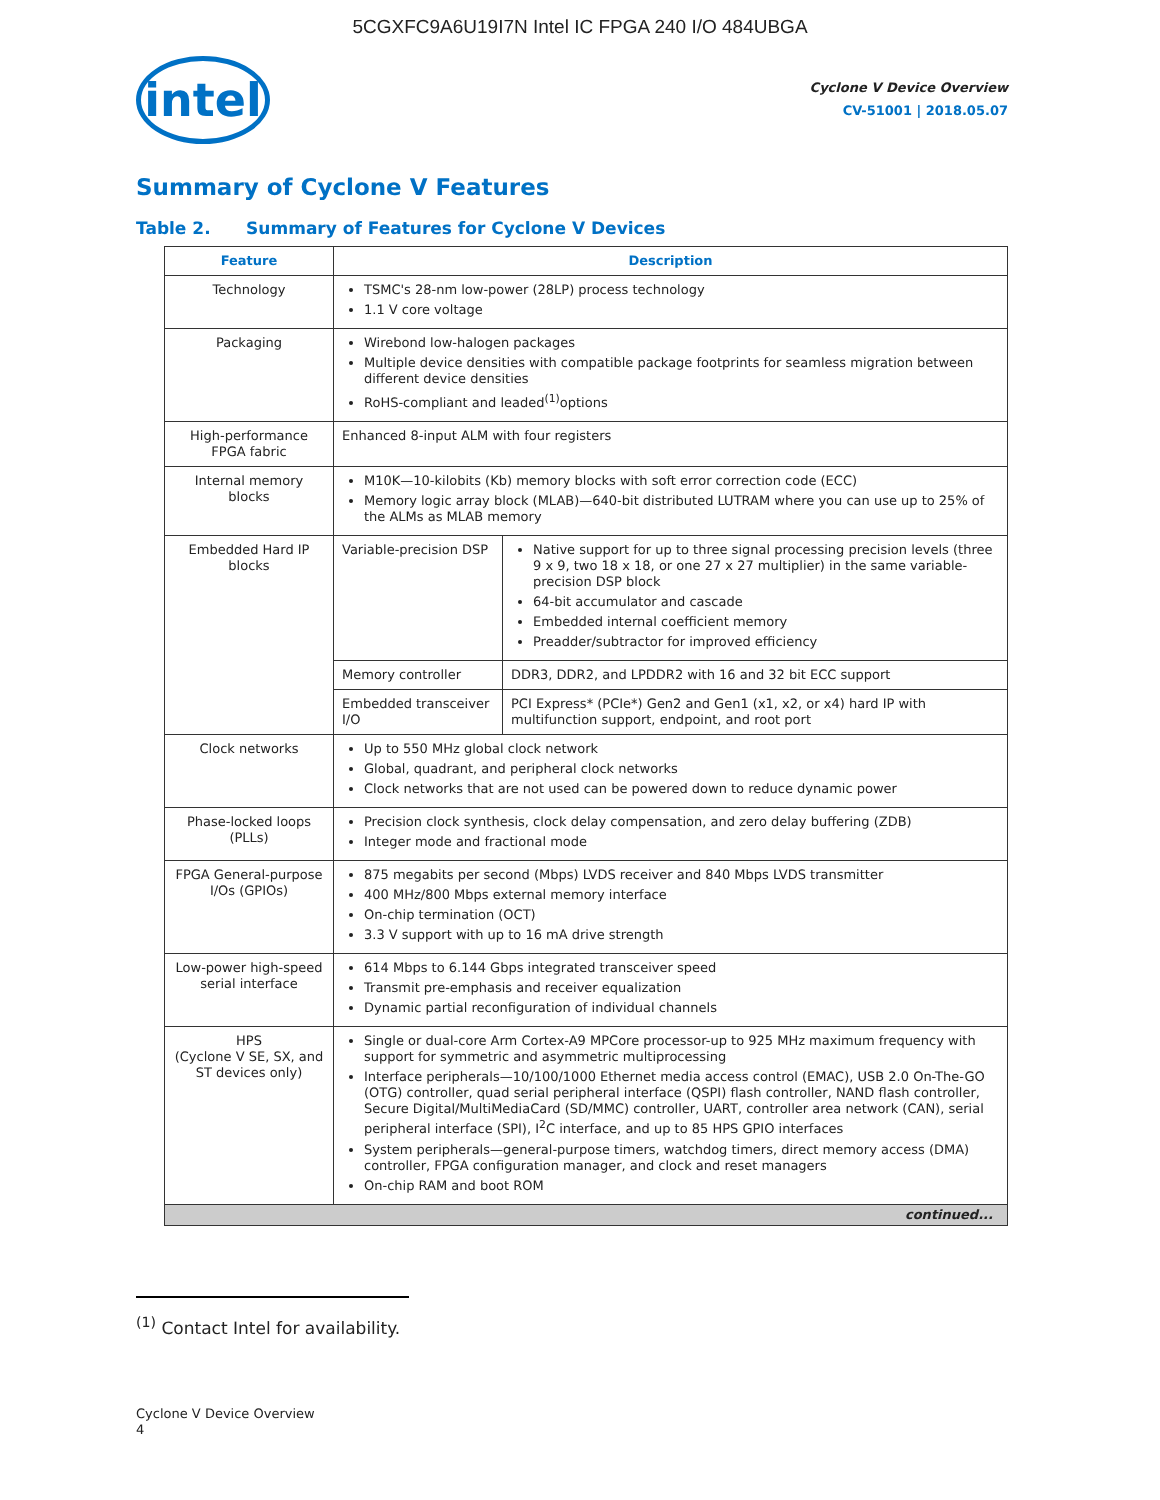5CGXFC9A6U19I7N Intel IC FPGA 240 I/O 484UBGA
intel
Cyclone V Device Overview
CV-51001 | 2018.05.07
Summary of Cyclone V Features
Table 2. Summary of Features for Cyclone V Devices
| Feature | Description | |
| --- | --- | --- |
| Technology | TSMC's 28-nm low-power (28LP) process technology 1.1 V core voltage | |
| Packaging | Wirebond low-halogen packages Multiple device densities with compatible package footprints for seamless migration between different device densities RoHS-compliant and leaded<sup>(1)</sup>options | |
| High-performance FPGA fabric | Enhanced 8-input ALM with four registers | |
| Internal memory blocks | M10K—10-kilobits (Kb) memory blocks with soft error correction code (ECC) Memory logic array block (MLAB)—640-bit distributed LUTRAM where you can use up to 25% of the ALMs as MLAB memory | |
| Embedded Hard IP blocks | Variable-precision DSP | Native support for up to three signal processing precision levels (three 9 x 9, two 18 x 18, or one 27 x 27 multiplier) in the same variable-precision DSP block 64-bit accumulator and cascade Embedded internal coefficient memory Preadder/subtractor for improved efficiency |
| | Memory controller | DDR3, DDR2, and LPDDR2 with 16 and 32 bit ECC support |
| | Embedded transceiver I/O | PCI Express* (PCIe*) Gen2 and Gen1 (x1, x2, or x4) hard IP with multifunction support, endpoint, and root port |
| Clock networks | Up to 550 MHz global clock network Global, quadrant, and peripheral clock networks Clock networks that are not used can be powered down to reduce dynamic power | |
| Phase-locked loops (PLLs) | Precision clock synthesis, clock delay compensation, and zero delay buffering (ZDB) Integer mode and fractional mode | |
| FPGA General-purpose I/Os (GPIOs) | 875 megabits per second (Mbps) LVDS receiver and 840 Mbps LVDS transmitter 400 MHz/800 Mbps external memory interface On-chip termination (OCT) 3.3 V support with up to 16 mA drive strength | |
| Low-power high-speed serial interface | 614 Mbps to 6.144 Gbps integrated transceiver speed Transmit pre-emphasis and receiver equalization Dynamic partial reconfiguration of individual channels | |
| HPS (Cyclone V SE, SX, and ST devices only) | Single or dual-core Arm Cortex-A9 MPCore processor-up to 925 MHz maximum frequency with support for symmetric and asymmetric multiprocessing Interface peripherals—10/100/1000 Ethernet media access control (EMAC), USB 2.0 On-The-GO (OTG) controller, quad serial peripheral interface (QSPI) flash controller, NAND flash controller, Secure Digital/MultiMediaCard (SD/MMC) controller, UART, controller area network (CAN), serial peripheral interface (SPI), I<sup>2</sup>C interface, and up to 85 HPS GPIO interfaces System peripherals—general-purpose timers, watchdog timers, direct memory access (DMA) controller, FPGA configuration manager, and clock and reset managers On-chip RAM and boot ROM | |
| continued... | | |
<sup>(1)</sup> Contact Intel for availability.
Cyclone V Device Overview
4